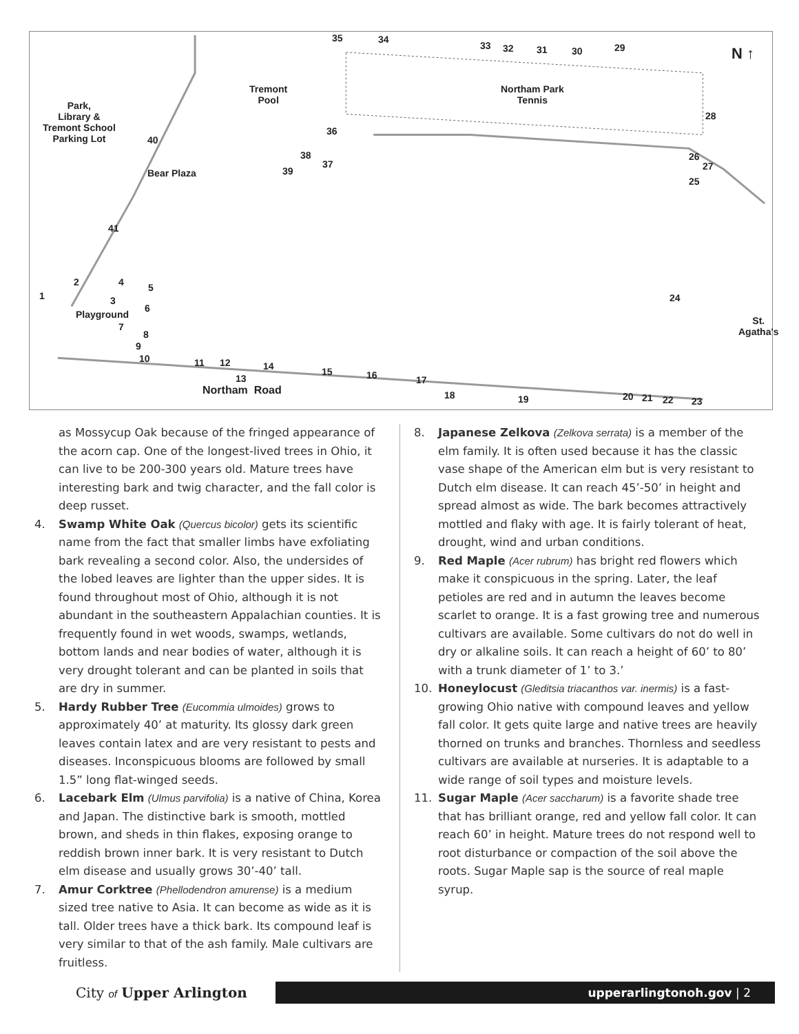35 34
33 32 31 30 29 N ↑
Tremont
Pool
Northam Park
Tennis Park,
Library &
Tremont School
Parking Lot
28
36
40
38
37
39 Bear Plaza
26
27
25
41
2 4 5
1 3 24
6
Playground
St.
Agatha's 7
8
9
10 11 12 14 15 16 17 13
Northam Road 18 19 20 21 22 23
as Mossycup Oak because of the fringed appearance of the acorn cap. One of the longest-lived trees in Ohio, it can live to be 200-300 years old. Mature trees have interesting bark and twig character, and the fall color is deep russet.
4. Swamp White Oak (Quercus bicolor) gets its scientific name from the fact that smaller limbs have exfoliating bark revealing a second color. Also, the undersides of the lobed leaves are lighter than the upper sides. It is found throughout most of Ohio, although it is not abundant in the southeastern Appalachian counties. It is frequently found in wet woods, swamps, wetlands, bottom lands and near bodies of water, although it is very drought tolerant and can be planted in soils that are dry in summer.
5. Hardy Rubber Tree (Eucommia ulmoides) grows to approximately 40’ at maturity. Its glossy dark green leaves contain latex and are very resistant to pests and diseases. Inconspicuous blooms are followed by small 1.5” long flat-winged seeds.
6. Lacebark Elm (Ulmus parvifolia) is a native of China, Korea and Japan. The distinctive bark is smooth, mottled brown, and sheds in thin flakes, exposing orange to reddish brown inner bark. It is very resistant to Dutch elm disease and usually grows 30’-40’ tall.
7. Amur Corktree (Phellodendron amurense) is a medium sized tree native to Asia. It can become as wide as it is tall. Older trees have a thick bark. Its compound leaf is very similar to that of the ash family. Male cultivars are fruitless.
8. Japanese Zelkova (Zelkova serrata) is a member of the elm family. It is often used because it has the classic vase shape of the American elm but is very resistant to Dutch elm disease. It can reach 45’-50’ in height and spread almost as wide. The bark becomes attractively mottled and flaky with age. It is fairly tolerant of heat, drought, wind and urban conditions.
9. Red Maple (Acer rubrum) has bright red flowers which make it conspicuous in the spring. Later, the leaf petioles are red and in autumn the leaves become scarlet to orange. It is a fast growing tree and numerous cultivars are available. Some cultivars do not do well in dry or alkaline soils. It can reach a height of 60’ to 80’ with a trunk diameter of 1’ to 3.’
10. Honeylocust (Gleditsia triacanthos var. inermis) is a fast-growing Ohio native with compound leaves and yellow fall color. It gets quite large and native trees are heavily thorned on trunks and branches. Thornless and seedless cultivars are available at nurseries. It is adaptable to a wide range of soil types and moisture levels.
11. Sugar Maple (Acer saccharum) is a favorite shade tree that has brilliant orange, red and yellow fall color. It can reach 60’ in height. Mature trees do not respond well to root disturbance or compaction of the soil above the roots. Sugar Maple sap is the source of real maple syrup.
City of Upper Arlington
upperarlingtonoh.gov | 2